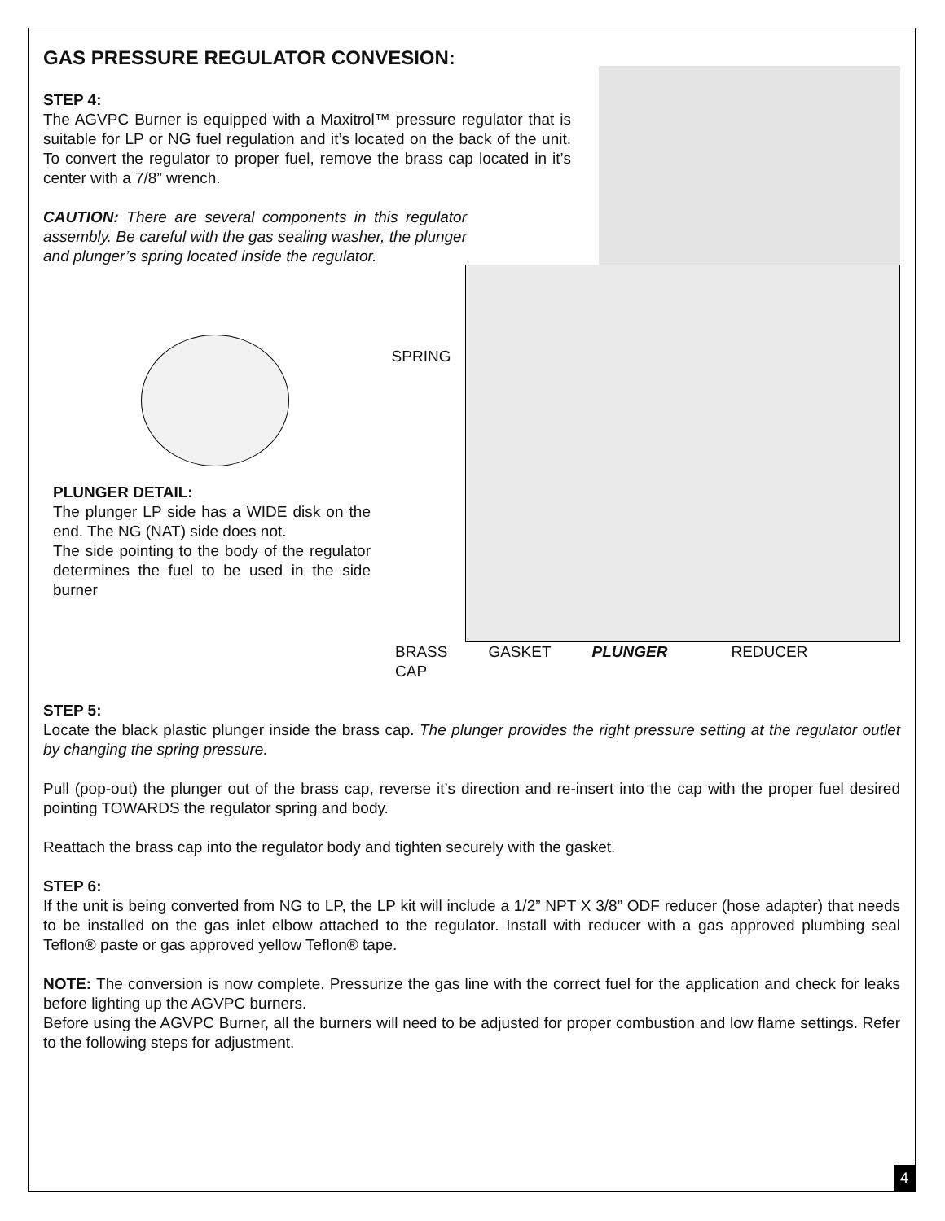GAS PRESSURE REGULATOR CONVESION:
STEP 4:
The AGVPC Burner is equipped with a Maxitrol™ pressure regulator that is suitable for LP or NG fuel regulation and it’s located on the back of the unit. To convert the regulator to proper fuel, remove the brass cap located in it’s center with a 7/8” wrench.
CAUTION: There are several components in this regulator assembly. Be careful with the gas sealing washer, the plunger and plunger’s spring located inside the regulator.
PLUNGER DETAIL:
The plunger LP side has a WIDE disk on the end. The NG (NAT) side does not.
The side pointing to the body of the regulator determines the fuel to be used in the side burner
SPRING
BRASS
CAP GASKET PLUNGER REDUCER
STEP 5:
Locate the black plastic plunger inside the brass cap. The plunger provides the right pressure setting at the regulator outlet by changing the spring pressure.
Pull (pop-out) the plunger out of the brass cap, reverse it’s direction and re-insert into the cap with the proper fuel desired pointing TOWARDS the regulator spring and body.
Reattach the brass cap into the regulator body and tighten securely with the gasket.
STEP 6:
If the unit is being converted from NG to LP, the LP kit will include a 1/2” NPT X 3/8” ODF reducer (hose adapter) that needs to be installed on the gas inlet elbow attached to the regulator. Install with reducer with a gas approved plumbing seal Teflon® paste or gas approved yellow Teflon® tape.
NOTE: The conversion is now complete. Pressurize the gas line with the correct fuel for the application and check for leaks before lighting up the AGVPC burners.
Before using the AGVPC Burner, all the burners will need to be adjusted for proper combustion and low flame settings. Refer to the following steps for adjustment.
4